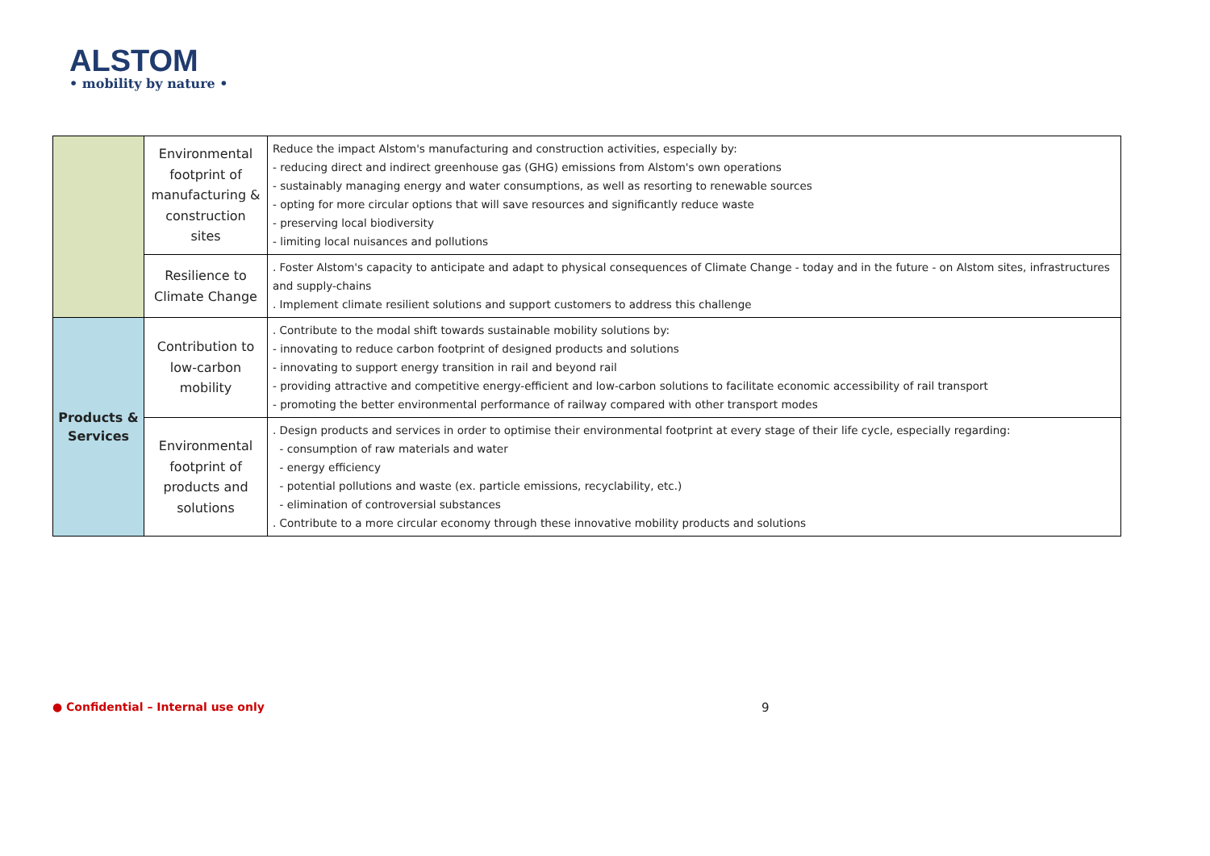ALSTOM
• mobility by nature •
| | Environmental footprint of manufacturing & construction sites | Reduce the impact Alstom's manufacturing and construction activities, especially by: - reducing direct and indirect greenhouse gas (GHG) emissions from Alstom's own operations - sustainably managing energy and water consumptions, as well as resorting to renewable sources - opting for more circular options that will save resources and significantly reduce waste - preserving local biodiversity - limiting local nuisances and pollutions |
| | Resilience to Climate Change | . Foster Alstom's capacity to anticipate and adapt to physical consequences of Climate Change - today and in the future - on Alstom sites, infrastructures and supply-chains . Implement climate resilient solutions and support customers to address this challenge |
| Products & Services | Contribution to low-carbon mobility | . Contribute to the modal shift towards sustainable mobility solutions by: - innovating to reduce carbon footprint of designed products and solutions - innovating to support energy transition in rail and beyond rail - providing attractive and competitive energy-efficient and low-carbon solutions to facilitate economic accessibility of rail transport - promoting the better environmental performance of railway compared with other transport modes |
| | Environmental footprint of products and solutions | . Design products and services in order to optimise their environmental footprint at every stage of their life cycle, especially regarding: - consumption of raw materials and water - energy efficiency - potential pollutions and waste (ex. particle emissions, recyclability, etc.) - elimination of controversial substances . Contribute to a more circular economy through these innovative mobility products and solutions |
● Confidential – Internal use only
9